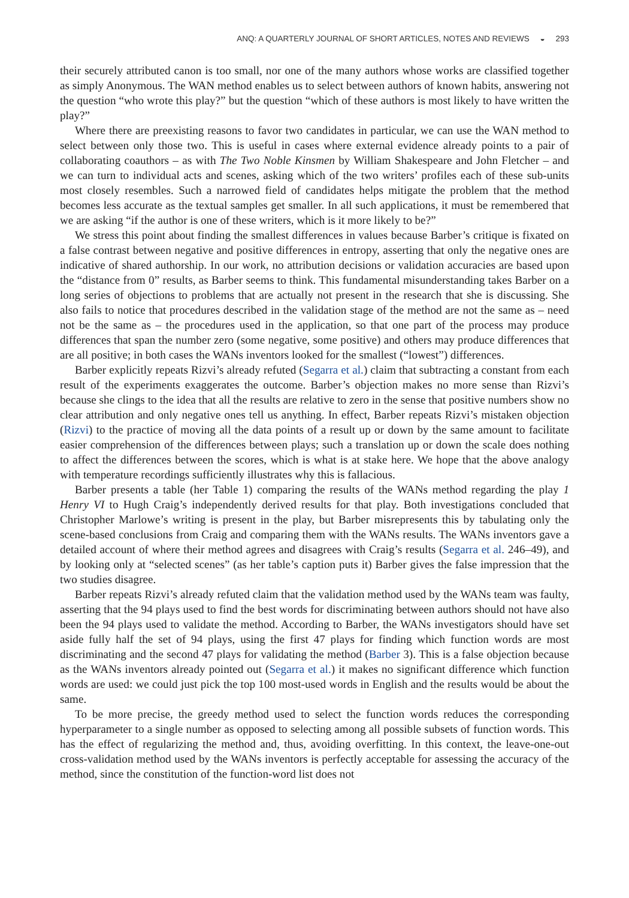ANQ: A QUARTERLY JOURNAL OF SHORT ARTICLES, NOTES AND REVIEWS ◒ 293
their securely attributed canon is too small, nor one of the many authors whose works are classified together as simply Anonymous. The WAN method enables us to select between authors of known habits, answering not the question “who wrote this play?” but the question “which of these authors is most likely to have written the play?”
Where there are preexisting reasons to favor two candidates in particular, we can use the WAN method to select between only those two. This is useful in cases where external evidence already points to a pair of collaborating coauthors – as with The Two Noble Kinsmen by William Shakespeare and John Fletcher – and we can turn to individual acts and scenes, asking which of the two writers’ profiles each of these sub-units most closely resembles. Such a narrowed field of candidates helps mitigate the problem that the method becomes less accurate as the textual samples get smaller. In all such applications, it must be remembered that we are asking “if the author is one of these writers, which is it more likely to be?”
We stress this point about finding the smallest differences in values because Barber’s critique is fixated on a false contrast between negative and positive differences in entropy, asserting that only the negative ones are indicative of shared authorship. In our work, no attribution decisions or validation accuracies are based upon the “distance from 0” results, as Barber seems to think. This fundamental misunderstanding takes Barber on a long series of objections to problems that are actually not present in the research that she is discussing. She also fails to notice that procedures described in the validation stage of the method are not the same as – need not be the same as – the procedures used in the application, so that one part of the process may produce differences that span the number zero (some negative, some positive) and others may produce differences that are all positive; in both cases the WANs inventors looked for the smallest (“lowest”) differences.
Barber explicitly repeats Rizvi’s already refuted (Segarra et al.) claim that subtracting a constant from each result of the experiments exaggerates the outcome. Barber’s objection makes no more sense than Rizvi’s because she clings to the idea that all the results are relative to zero in the sense that positive numbers show no clear attribution and only negative ones tell us anything. In effect, Barber repeats Rizvi’s mistaken objection (Rizvi) to the practice of moving all the data points of a result up or down by the same amount to facilitate easier comprehension of the differences between plays; such a translation up or down the scale does nothing to affect the differences between the scores, which is what is at stake here. We hope that the above analogy with temperature recordings sufficiently illustrates why this is fallacious.
Barber presents a table (her Table 1) comparing the results of the WANs method regarding the play 1 Henry VI to Hugh Craig’s independently derived results for that play. Both investigations concluded that Christopher Marlowe’s writing is present in the play, but Barber misrepresents this by tabulating only the scene-based conclusions from Craig and comparing them with the WANs results. The WANs inventors gave a detailed account of where their method agrees and disagrees with Craig’s results (Segarra et al. 246–49), and by looking only at “selected scenes” (as her table’s caption puts it) Barber gives the false impression that the two studies disagree.
Barber repeats Rizvi’s already refuted claim that the validation method used by the WANs team was faulty, asserting that the 94 plays used to find the best words for discriminating between authors should not have also been the 94 plays used to validate the method. According to Barber, the WANs investigators should have set aside fully half the set of 94 plays, using the first 47 plays for finding which function words are most discriminating and the second 47 plays for validating the method (Barber 3). This is a false objection because as the WANs inventors already pointed out (Segarra et al.) it makes no significant difference which function words are used: we could just pick the top 100 most-used words in English and the results would be about the same.
To be more precise, the greedy method used to select the function words reduces the corresponding hyperparameter to a single number as opposed to selecting among all possible subsets of function words. This has the effect of regularizing the method and, thus, avoiding overfitting. In this context, the leave-one-out cross-validation method used by the WANs inventors is perfectly acceptable for assessing the accuracy of the method, since the constitution of the function-word list does not